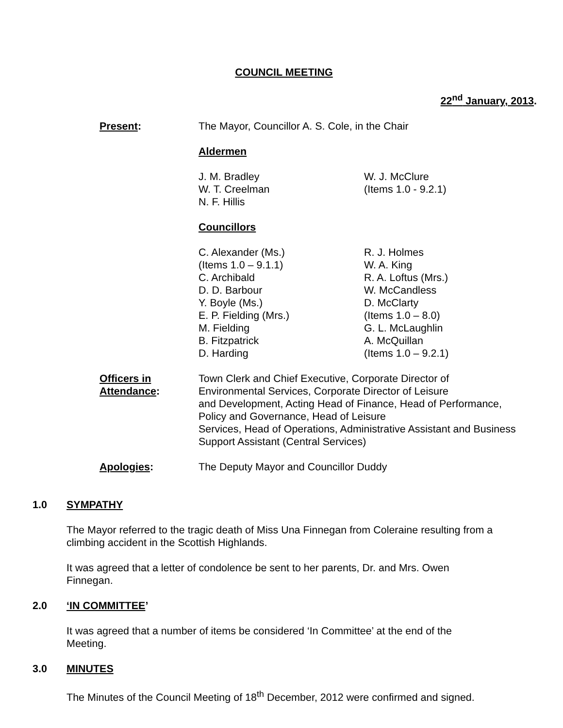COUNCIL MEETING
22<sup>nd</sup> January, 2013.
Present: The Mayor, Councillor A. S. Cole, in the Chair
Aldermen
J. M. Bradley
W. T. Creelman
N. F. Hillis
W. J. McClure
(Items 1.0 - 9.2.1)
Councillors
C. Alexander (Ms.)
(Items 1.0 – 9.1.1)
C. Archibald
D. D. Barbour
Y. Boyle (Ms.)
E. P. Fielding (Mrs.)
M. Fielding
B. Fitzpatrick
D. Harding
R. J. Holmes
W. A. King
R. A. Loftus (Mrs.)
W. McCandless
D. McClarty
(Items 1.0 – 8.0)
G. L. McLaughlin
A. McQuillan
(Items 1.0 – 9.2.1)
Officers in
Attendance:
Town Clerk and Chief Executive, Corporate Director of
Environmental Services, Corporate Director of Leisure
and Development, Acting Head of Finance, Head of Performance,
Policy and Governance, Head of Leisure
Services, Head of Operations, Administrative Assistant and Business
Support Assistant (Central Services)
Apologies: The Deputy Mayor and Councillor Duddy
1.0 SYMPATHY
The Mayor referred to the tragic death of Miss Una Finnegan from Coleraine resulting from a climbing accident in the Scottish Highlands.
It was agreed that a letter of condolence be sent to her parents, Dr. and Mrs. Owen
Finnegan.
2.0 ‘IN COMMITTEE’
It was agreed that a number of items be considered ‘In Committee’ at the end of the
Meeting.
3.0 MINUTES
The Minutes of the Council Meeting of 18<sup>th</sup> December, 2012 were confirmed and signed.